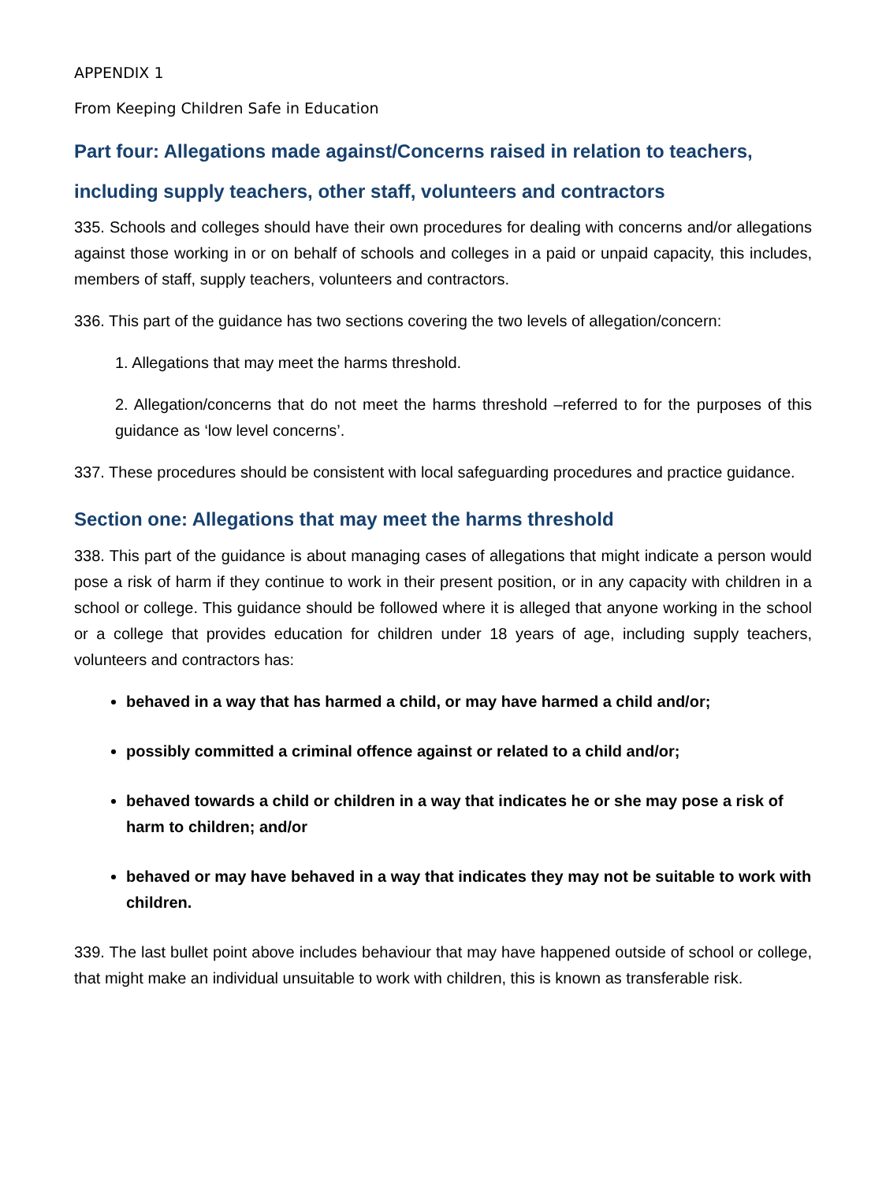APPENDIX 1
From Keeping Children Safe in Education
Part four: Allegations made against/Concerns raised in relation to teachers, including supply teachers, other staff, volunteers and contractors
335. Schools and colleges should have their own procedures for dealing with concerns and/or allegations against those working in or on behalf of schools and colleges in a paid or unpaid capacity, this includes, members of staff, supply teachers, volunteers and contractors.
336. This part of the guidance has two sections covering the two levels of allegation/concern:
1. Allegations that may meet the harms threshold.
2. Allegation/concerns that do not meet the harms threshold –referred to for the purposes of this guidance as ‘low level concerns’.
337. These procedures should be consistent with local safeguarding procedures and practice guidance.
Section one: Allegations that may meet the harms threshold
338. This part of the guidance is about managing cases of allegations that might indicate a person would pose a risk of harm if they continue to work in their present position, or in any capacity with children in a school or college. This guidance should be followed where it is alleged that anyone working in the school or a college that provides education for children under 18 years of age, including supply teachers, volunteers and contractors has:
behaved in a way that has harmed a child, or may have harmed a child and/or;
possibly committed a criminal offence against or related to a child and/or;
behaved towards a child or children in a way that indicates he or she may pose a risk of harm to children; and/or
behaved or may have behaved in a way that indicates they may not be suitable to work with children.
339. The last bullet point above includes behaviour that may have happened outside of school or college, that might make an individual unsuitable to work with children, this is known as transferable risk.